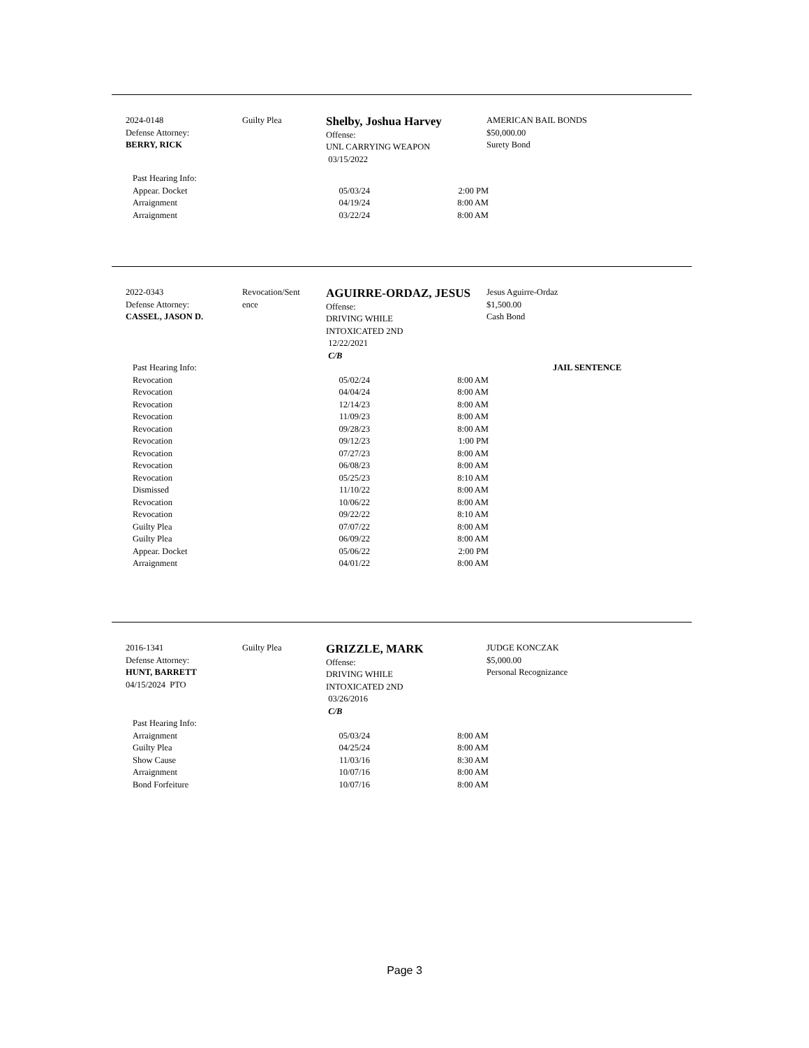2024-0148
Defense Attorney:
BERRY, RICK
Guilty Plea
Shelby, Joshua Harvey
Offense:
UNL CARRYING WEAPON
03/15/2022
AMERICAN BAIL BONDS
$50,000.00
Surety Bond
| Past Hearing Info: | | |
| Appear. Docket | 05/03/24 | 2:00 PM |
| Arraignment | 04/19/24 | 8:00 AM |
| Arraignment | 03/22/24 | 8:00 AM |
2022-0343
Defense Attorney:
CASSEL, JASON D.
Revocation/Sent
ence
AGUIRRE-ORDAZ, JESUS
Offense:
DRIVING WHILE
INTOXICATED 2ND
12/22/2021
C/B
Jesus Aguirre-Ordaz
$1,500.00
Cash Bond
| Past Hearing Info: | | | JAIL SENTENCE |
| Revocation | 05/02/24 | 8:00 AM | |
| Revocation | 04/04/24 | 8:00 AM | |
| Revocation | 12/14/23 | 8:00 AM | |
| Revocation | 11/09/23 | 8:00 AM | |
| Revocation | 09/28/23 | 8:00 AM | |
| Revocation | 09/12/23 | 1:00 PM | |
| Revocation | 07/27/23 | 8:00 AM | |
| Revocation | 06/08/23 | 8:00 AM | |
| Revocation | 05/25/23 | 8:10 AM | |
| Dismissed | 11/10/22 | 8:00 AM | |
| Revocation | 10/06/22 | 8:00 AM | |
| Revocation | 09/22/22 | 8:10 AM | |
| Guilty Plea | 07/07/22 | 8:00 AM | |
| Guilty Plea | 06/09/22 | 8:00 AM | |
| Appear. Docket | 05/06/22 | 2:00 PM | |
| Arraignment | 04/01/22 | 8:00 AM | |
2016-1341
Defense Attorney:
HUNT, BARRETT
04/15/2024 PTO
Guilty Plea
GRIZZLE, MARK
Offense:
DRIVING WHILE
INTOXICATED 2ND
03/26/2016
C/B
JUDGE KONCZAK
$5,000.00
Personal Recognizance
| Past Hearing Info: | | |
| Arraignment | 05/03/24 | 8:00 AM |
| Guilty Plea | 04/25/24 | 8:00 AM |
| Show Cause | 11/03/16 | 8:30 AM |
| Arraignment | 10/07/16 | 8:00 AM |
| Bond Forfeiture | 10/07/16 | 8:00 AM |
Page 3